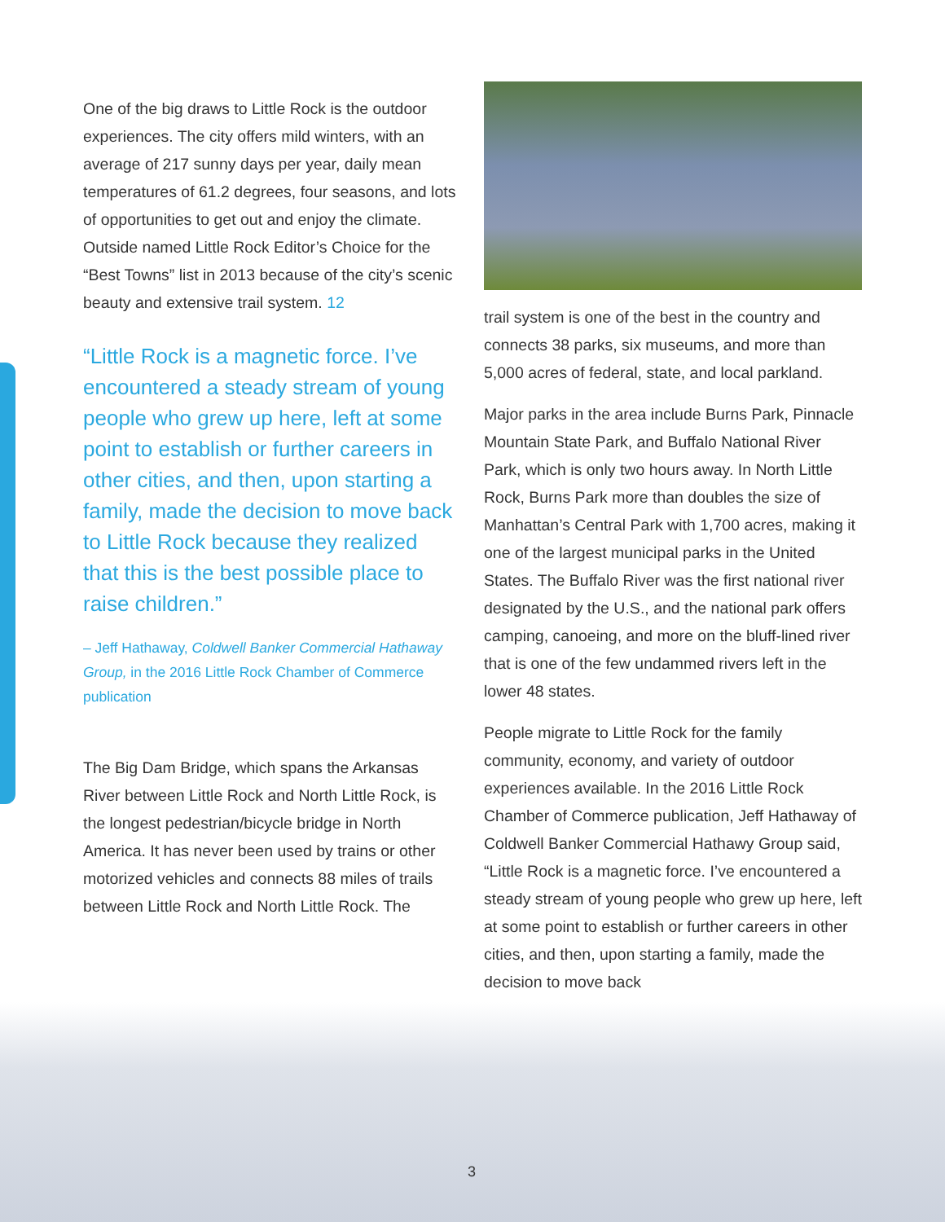One of the big draws to Little Rock is the outdoor experiences. The city offers mild winters, with an average of 217 sunny days per year, daily mean temperatures of 61.2 degrees, four seasons, and lots of opportunities to get out and enjoy the climate. Outside named Little Rock Editor’s Choice for the “Best Towns” list in 2013 because of the city’s scenic beauty and extensive trail system. 12
“Little Rock is a magnetic force. I’ve encountered a steady stream of young people who grew up here, left at some point to establish or further careers in other cities, and then, upon starting a family, made the decision to move back to Little Rock because they realized that this is the best possible place to raise children.”
– Jeff Hathaway, Coldwell Banker Commercial Hathaway Group, in the 2016 Little Rock Chamber of Commerce publication
The Big Dam Bridge, which spans the Arkansas River between Little Rock and North Little Rock, is the longest pedestrian/bicycle bridge in North America. It has never been used by trains or other motorized vehicles and connects 88 miles of trails between Little Rock and North Little Rock. The
trail system is one of the best in the country and connects 38 parks, six museums, and more than 5,000 acres of federal, state, and local parkland.
Major parks in the area include Burns Park, Pinnacle Mountain State Park, and Buffalo National River Park, which is only two hours away. In North Little Rock, Burns Park more than doubles the size of Manhattan’s Central Park with 1,700 acres, making it one of the largest municipal parks in the United States. The Buffalo River was the first national river designated by the U.S., and the national park offers camping, canoeing, and more on the bluff-lined river that is one of the few undammed rivers left in the lower 48 states.
People migrate to Little Rock for the family community, economy, and variety of outdoor experiences available. In the 2016 Little Rock Chamber of Commerce publication, Jeff Hathaway of Coldwell Banker Commercial Hathawy Group said, “Little Rock is a magnetic force. I’ve encountered a steady stream of young people who grew up here, left at some point to establish or further careers in other cities, and then, upon starting a family, made the decision to move back
3